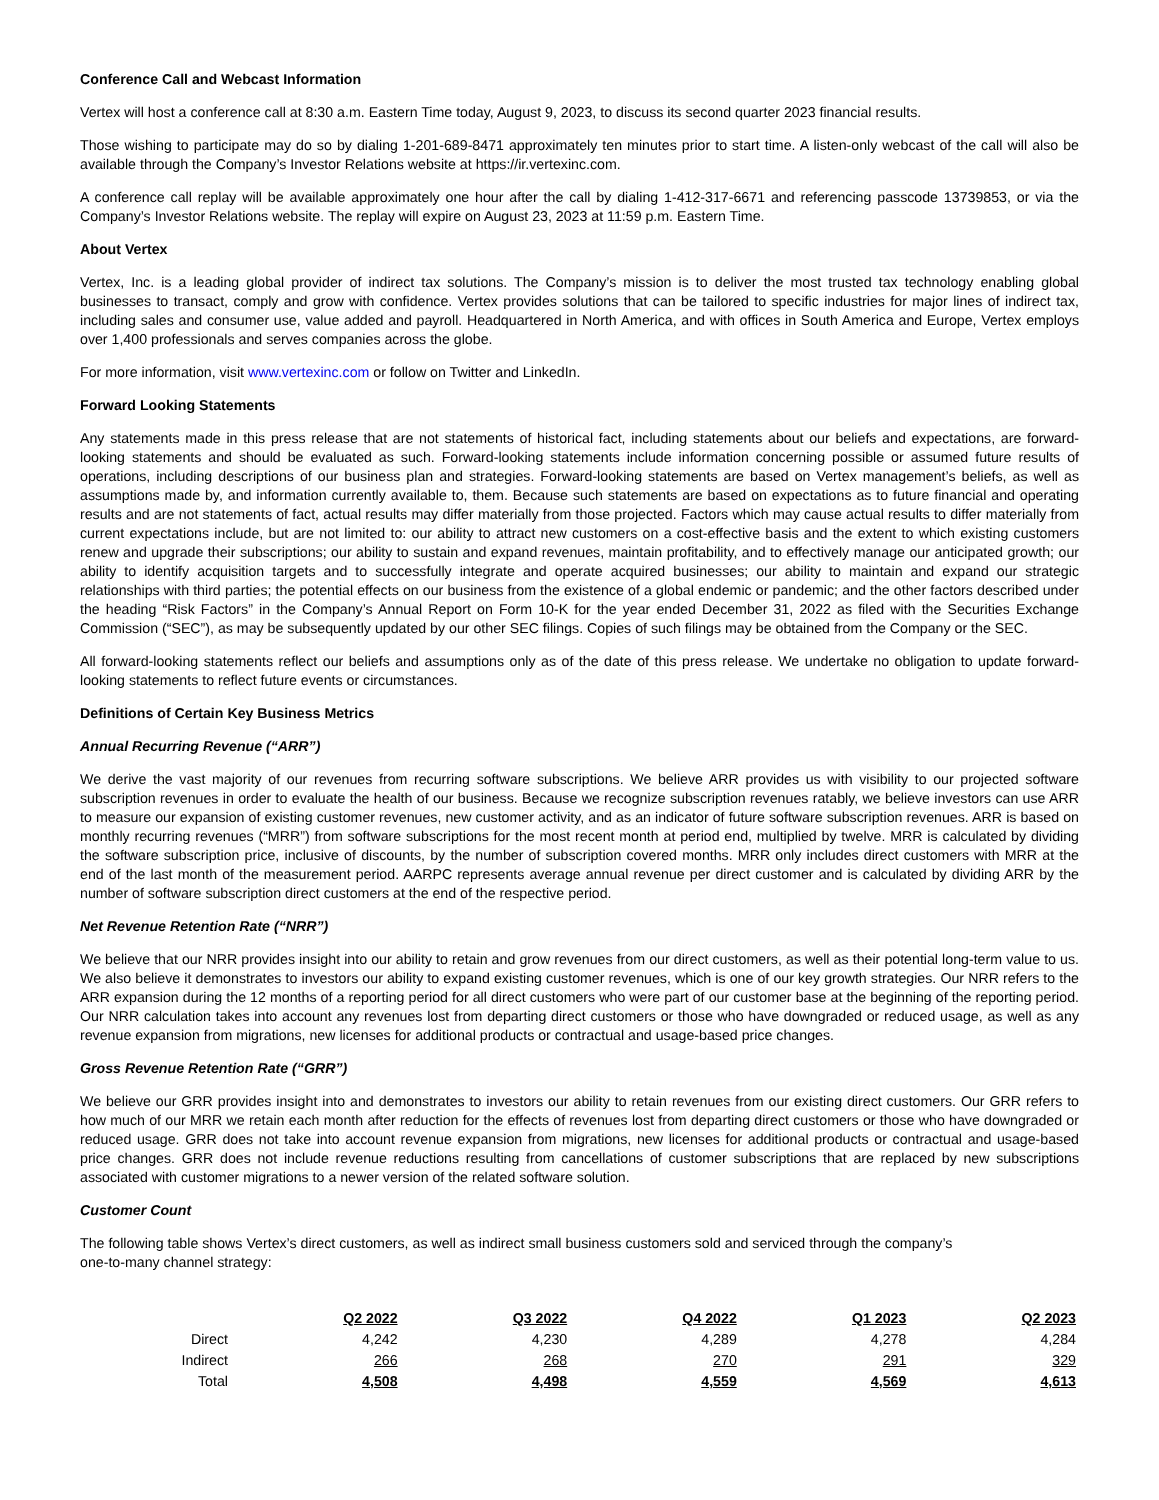Conference Call and Webcast Information
Vertex will host a conference call at 8:30 a.m. Eastern Time today, August 9, 2023, to discuss its second quarter 2023 financial results.
Those wishing to participate may do so by dialing 1-201-689-8471 approximately ten minutes prior to start time. A listen-only webcast of the call will also be available through the Company’s Investor Relations website at https://ir.vertexinc.com.
A conference call replay will be available approximately one hour after the call by dialing 1-412-317-6671 and referencing passcode 13739853, or via the Company’s Investor Relations website. The replay will expire on August 23, 2023 at 11:59 p.m. Eastern Time.
About Vertex
Vertex, Inc. is a leading global provider of indirect tax solutions. The Company’s mission is to deliver the most trusted tax technology enabling global businesses to transact, comply and grow with confidence. Vertex provides solutions that can be tailored to specific industries for major lines of indirect tax, including sales and consumer use, value added and payroll. Headquartered in North America, and with offices in South America and Europe, Vertex employs over 1,400 professionals and serves companies across the globe.
For more information, visit www.vertexinc.com or follow on Twitter and LinkedIn.
Forward Looking Statements
Any statements made in this press release that are not statements of historical fact, including statements about our beliefs and expectations, are forward-looking statements and should be evaluated as such. Forward-looking statements include information concerning possible or assumed future results of operations, including descriptions of our business plan and strategies. Forward-looking statements are based on Vertex management’s beliefs, as well as assumptions made by, and information currently available to, them. Because such statements are based on expectations as to future financial and operating results and are not statements of fact, actual results may differ materially from those projected. Factors which may cause actual results to differ materially from current expectations include, but are not limited to: our ability to attract new customers on a cost-effective basis and the extent to which existing customers renew and upgrade their subscriptions; our ability to sustain and expand revenues, maintain profitability, and to effectively manage our anticipated growth; our ability to identify acquisition targets and to successfully integrate and operate acquired businesses; our ability to maintain and expand our strategic relationships with third parties; the potential effects on our business from the existence of a global endemic or pandemic; and the other factors described under the heading “Risk Factors” in the Company’s Annual Report on Form 10-K for the year ended December 31, 2022 as filed with the Securities Exchange Commission (“SEC”), as may be subsequently updated by our other SEC filings. Copies of such filings may be obtained from the Company or the SEC.
All forward-looking statements reflect our beliefs and assumptions only as of the date of this press release. We undertake no obligation to update forward-looking statements to reflect future events or circumstances.
Definitions of Certain Key Business Metrics
Annual Recurring Revenue (“ARR”)
We derive the vast majority of our revenues from recurring software subscriptions. We believe ARR provides us with visibility to our projected software subscription revenues in order to evaluate the health of our business. Because we recognize subscription revenues ratably, we believe investors can use ARR to measure our expansion of existing customer revenues, new customer activity, and as an indicator of future software subscription revenues. ARR is based on monthly recurring revenues (“MRR”) from software subscriptions for the most recent month at period end, multiplied by twelve. MRR is calculated by dividing the software subscription price, inclusive of discounts, by the number of subscription covered months. MRR only includes direct customers with MRR at the end of the last month of the measurement period. AARPC represents average annual revenue per direct customer and is calculated by dividing ARR by the number of software subscription direct customers at the end of the respective period.
Net Revenue Retention Rate (“NRR”)
We believe that our NRR provides insight into our ability to retain and grow revenues from our direct customers, as well as their potential long-term value to us. We also believe it demonstrates to investors our ability to expand existing customer revenues, which is one of our key growth strategies. Our NRR refers to the ARR expansion during the 12 months of a reporting period for all direct customers who were part of our customer base at the beginning of the reporting period. Our NRR calculation takes into account any revenues lost from departing direct customers or those who have downgraded or reduced usage, as well as any revenue expansion from migrations, new licenses for additional products or contractual and usage-based price changes.
Gross Revenue Retention Rate (“GRR”)
We believe our GRR provides insight into and demonstrates to investors our ability to retain revenues from our existing direct customers. Our GRR refers to how much of our MRR we retain each month after reduction for the effects of revenues lost from departing direct customers or those who have downgraded or reduced usage. GRR does not take into account revenue expansion from migrations, new licenses for additional products or contractual and usage-based price changes. GRR does not include revenue reductions resulting from cancellations of customer subscriptions that are replaced by new subscriptions associated with customer migrations to a newer version of the related software solution.
Customer Count
The following table shows Vertex’s direct customers, as well as indirect small business customers sold and serviced through the company’s
one-to-many channel strategy:
| | Q2 2022 | Q3 2022 | Q4 2022 | Q1 2023 | Q2 2023 |
| Direct | 4,242 | 4,230 | 4,289 | 4,278 | 4,284 |
| Indirect | 266 | 268 | 270 | 291 | 329 |
| Total | 4,508 | 4,498 | 4,559 | 4,569 | 4,613 |